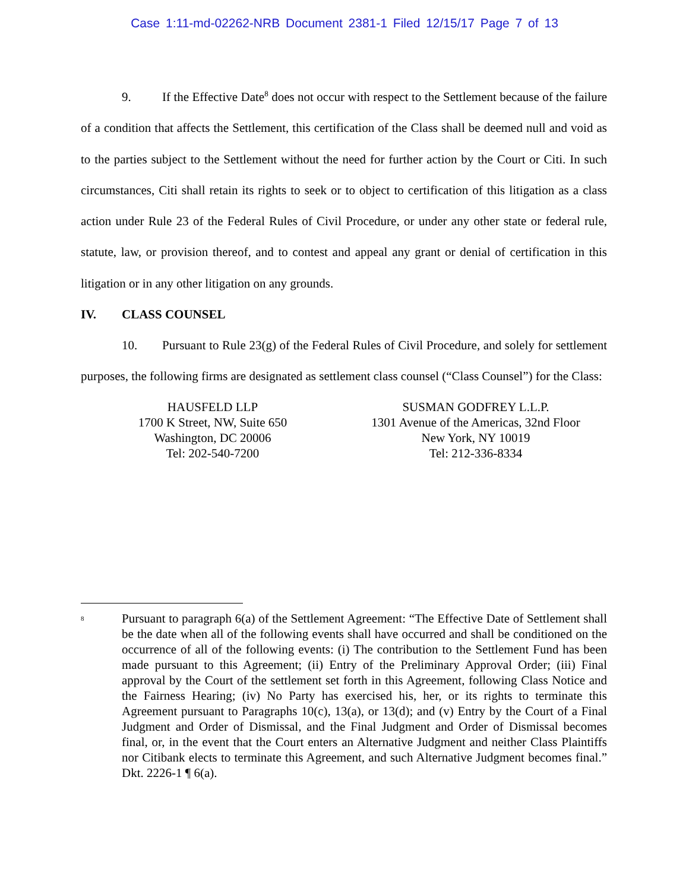Case 1:11-md-02262-NRB Document 2381-1 Filed 12/15/17 Page 7 of 13
9. If the Effective Date<sup>8</sup> does not occur with respect to the Settlement because of the failure of a condition that affects the Settlement, this certification of the Class shall be deemed null and void as to the parties subject to the Settlement without the need for further action by the Court or Citi. In such circumstances, Citi shall retain its rights to seek or to object to certification of this litigation as a class action under Rule 23 of the Federal Rules of Civil Procedure, or under any other state or federal rule, statute, law, or provision thereof, and to contest and appeal any grant or denial of certification in this litigation or in any other litigation on any grounds.
IV. CLASS COUNSEL
10. Pursuant to Rule 23(g) of the Federal Rules of Civil Procedure, and solely for settlement purposes, the following firms are designated as settlement class counsel (“Class Counsel”) for the Class:
HAUSFELD LLP
1700 K Street, NW, Suite 650
Washington, DC 20006
Tel: 202-540-7200
SUSMAN GODFREY L.L.P.
1301 Avenue of the Americas, 32nd Floor
New York, NY 10019
Tel: 212-336-8334
<sup>8</sup>
Pursuant to paragraph 6(a) of the Settlement Agreement: “The Effective Date of Settlement shall be the date when all of the following events shall have occurred and shall be conditioned on the occurrence of all of the following events: (i) The contribution to the Settlement Fund has been made pursuant to this Agreement; (ii) Entry of the Preliminary Approval Order; (iii) Final approval by the Court of the settlement set forth in this Agreement, following Class Notice and the Fairness Hearing; (iv) No Party has exercised his, her, or its rights to terminate this Agreement pursuant to Paragraphs 10(c), 13(a), or 13(d); and (v) Entry by the Court of a Final Judgment and Order of Dismissal, and the Final Judgment and Order of Dismissal becomes final, or, in the event that the Court enters an Alternative Judgment and neither Class Plaintiffs nor Citibank elects to terminate this Agreement, and such Alternative Judgment becomes final.” Dkt. 2226-1 ¶ 6(a).